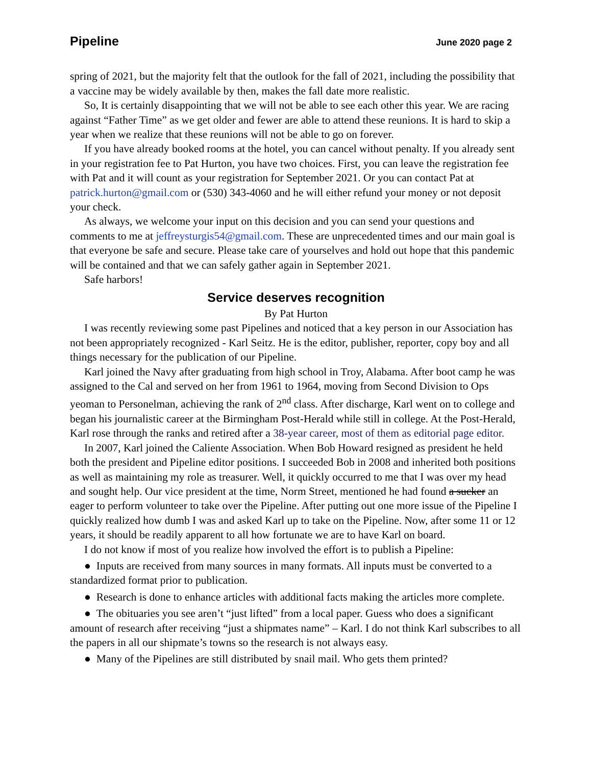Pipeline June 2020 page 2
spring of 2021, but the majority felt that the outlook for the fall of 2021, including the possibility that a vaccine may be widely available by then, makes the fall date more realistic.
So, It is certainly disappointing that we will not be able to see each other this year. We are racing against “Father Time” as we get older and fewer are able to attend these reunions. It is hard to skip a year when we realize that these reunions will not be able to go on forever.
If you have already booked rooms at the hotel, you can cancel without penalty. If you already sent in your registration fee to Pat Hurton, you have two choices. First, you can leave the registration fee with Pat and it will count as your registration for September 2021. Or you can contact Pat at patrick.hurton@gmail.com or (530) 343-4060 and he will either refund your money or not deposit your check.
As always, we welcome your input on this decision and you can send your questions and comments to me at jeffreysturgis54@gmail.com. These are unprecedented times and our main goal is that everyone be safe and secure. Please take care of yourselves and hold out hope that this pandemic will be contained and that we can safely gather again in September 2021.
Safe harbors!
Service deserves recognition
By Pat Hurton
I was recently reviewing some past Pipelines and noticed that a key person in our Association has not been appropriately recognized - Karl Seitz. He is the editor, publisher, reporter, copy boy and all things necessary for the publication of our Pipeline.
Karl joined the Navy after graduating from high school in Troy, Alabama. After boot camp he was assigned to the Cal and served on her from 1961 to 1964, moving from Second Division to Ops yeoman to Personelman, achieving the rank of 2<sup>nd</sup> class. After discharge, Karl went on to college and began his journalistic career at the Birmingham Post-Herald while still in college. At the Post-Herald, Karl rose through the ranks and retired after a 38-year career, most of them as editorial page editor.
In 2007, Karl joined the Caliente Association. When Bob Howard resigned as president he held both the president and Pipeline editor positions. I succeeded Bob in 2008 and inherited both positions as well as maintaining my role as treasurer. Well, it quickly occurred to me that I was over my head and sought help. Our vice president at the time, Norm Street, mentioned he had found a sucker an eager to perform volunteer to take over the Pipeline. After putting out one more issue of the Pipeline I quickly realized how dumb I was and asked Karl up to take on the Pipeline. Now, after some 11 or 12 years, it should be readily apparent to all how fortunate we are to have Karl on board.
I do not know if most of you realize how involved the effort is to publish a Pipeline:
● Inputs are received from many sources in many formats. All inputs must be converted to a standardized format prior to publication.
● Research is done to enhance articles with additional facts making the articles more complete.
● The obituaries you see aren’t “just lifted” from a local paper. Guess who does a significant amount of research after receiving “just a shipmates name” – Karl. I do not think Karl subscribes to all the papers in all our shipmate’s towns so the research is not always easy.
● Many of the Pipelines are still distributed by snail mail. Who gets them printed?